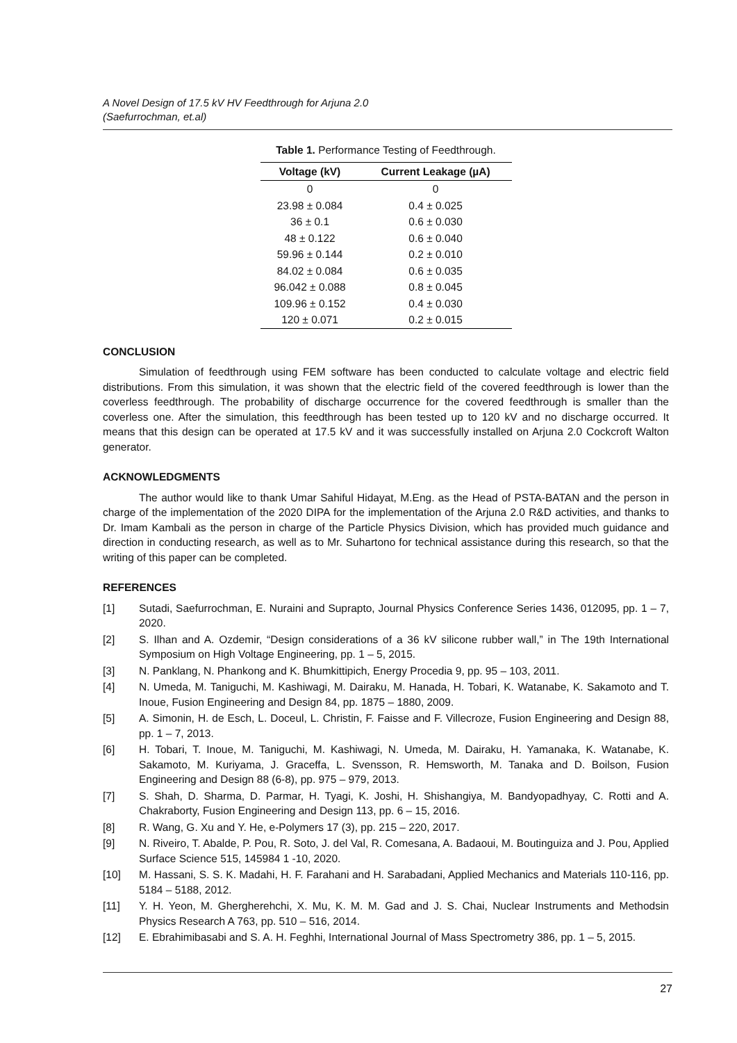A Novel Design of 17.5 kV HV Feedthrough for Arjuna 2.0
(Saefurrochman, et.al)
Table 1. Performance Testing of Feedthrough.
| Voltage (kV) | Current Leakage (µA) |
| --- | --- |
| 0 | 0 |
| 23.98 ± 0.084 | 0.4 ± 0.025 |
| 36 ± 0.1 | 0.6 ± 0.030 |
| 48 ± 0.122 | 0.6 ± 0.040 |
| 59.96 ± 0.144 | 0.2 ± 0.010 |
| 84.02 ± 0.084 | 0.6 ± 0.035 |
| 96.042 ± 0.088 | 0.8 ± 0.045 |
| 109.96 ± 0.152 | 0.4 ± 0.030 |
| 120 ± 0.071 | 0.2 ± 0.015 |
CONCLUSION
Simulation of feedthrough using FEM software has been conducted to calculate voltage and electric field distributions. From this simulation, it was shown that the electric field of the covered feedthrough is lower than the coverless feedthrough. The probability of discharge occurrence for the covered feedthrough is smaller than the coverless one. After the simulation, this feedthrough has been tested up to 120 kV and no discharge occurred. It means that this design can be operated at 17.5 kV and it was successfully installed on Arjuna 2.0 Cockcroft Walton generator.
ACKNOWLEDGMENTS
The author would like to thank Umar Sahiful Hidayat, M.Eng. as the Head of PSTA-BATAN and the person in charge of the implementation of the 2020 DIPA for the implementation of the Arjuna 2.0 R&D activities, and thanks to Dr. Imam Kambali as the person in charge of the Particle Physics Division, which has provided much guidance and direction in conducting research, as well as to Mr. Suhartono for technical assistance during this research, so that the writing of this paper can be completed.
REFERENCES
[1] Sutadi, Saefurrochman, E. Nuraini and Suprapto, Journal Physics Conference Series 1436, 012095, pp. 1 – 7, 2020.
[2] S. Ilhan and A. Ozdemir, “Design considerations of a 36 kV silicone rubber wall,” in The 19th International Symposium on High Voltage Engineering, pp. 1 – 5, 2015.
[3] N. Panklang, N. Phankong and K. Bhumkittipich, Energy Procedia 9, pp. 95 – 103, 2011.
[4] N. Umeda, M. Taniguchi, M. Kashiwagi, M. Dairaku, M. Hanada, H. Tobari, K. Watanabe, K. Sakamoto and T. Inoue, Fusion Engineering and Design 84, pp. 1875 – 1880, 2009.
[5] A. Simonin, H. de Esch, L. Doceul, L. Christin, F. Faisse and F. Villecroze, Fusion Engineering and Design 88, pp. 1 – 7, 2013.
[6] H. Tobari, T. Inoue, M. Taniguchi, M. Kashiwagi, N. Umeda, M. Dairaku, H. Yamanaka, K. Watanabe, K. Sakamoto, M. Kuriyama, J. Graceffa, L. Svensson, R. Hemsworth, M. Tanaka and D. Boilson, Fusion Engineering and Design 88 (6-8), pp. 975 – 979, 2013.
[7] S. Shah, D. Sharma, D. Parmar, H. Tyagi, K. Joshi, H. Shishangiya, M. Bandyopadhyay, C. Rotti and A. Chakraborty, Fusion Engineering and Design 113, pp. 6 – 15, 2016.
[8] R. Wang, G. Xu and Y. He, e-Polymers 17 (3), pp. 215 – 220, 2017.
[9] N. Riveiro, T. Abalde, P. Pou, R. Soto, J. del Val, R. Comesana, A. Badaoui, M. Boutinguiza and J. Pou, Applied Surface Science 515, 145984 1 -10, 2020.
[10] M. Hassani, S. S. K. Madahi, H. F. Farahani and H. Sarabadani, Applied Mechanics and Materials 110-116, pp. 5184 – 5188, 2012.
[11] Y. H. Yeon, M. Ghergherehchi, X. Mu, K. M. M. Gad and J. S. Chai, Nuclear Instruments and Methodsin Physics Research A 763, pp. 510 – 516, 2014.
[12] E. Ebrahimibasabi and S. A. H. Feghhi, International Journal of Mass Spectrometry 386, pp. 1 – 5, 2015.
27